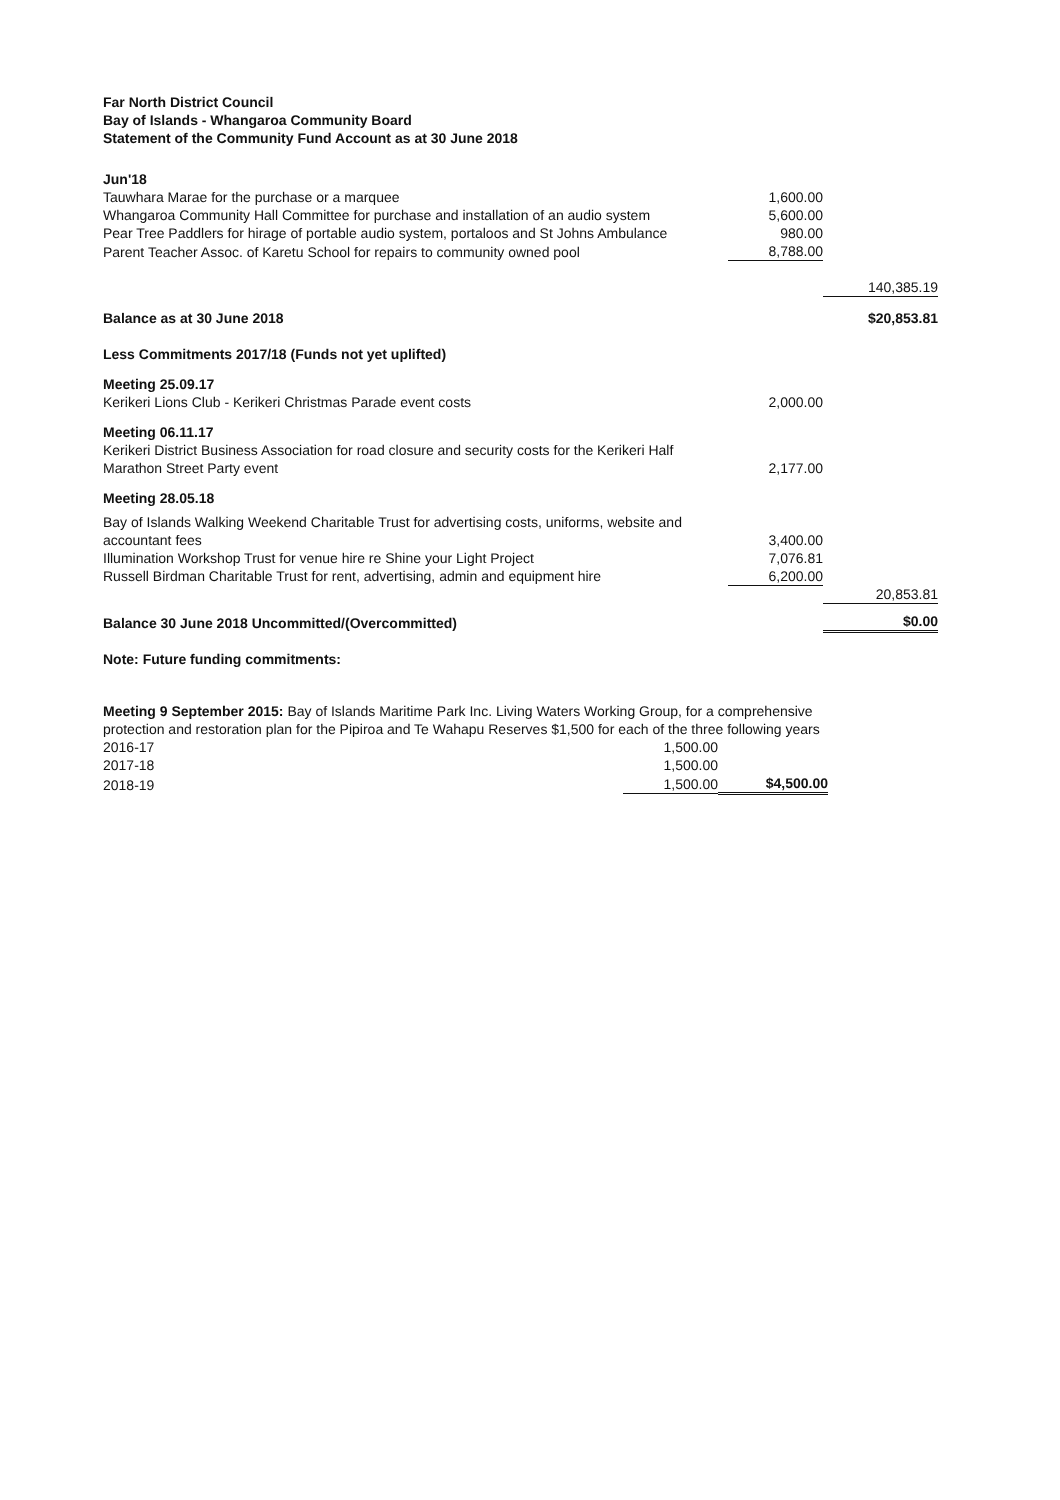Far North District Council
Bay of Islands - Whangaroa Community Board
Statement of the Community Fund Account as at 30 June 2018
| Jun'18 | | |
| Tauwhara Marae for the purchase or a marquee | 1,600.00 | |
| Whangaroa Community Hall Committee for purchase and installation of an audio system | 5,600.00 | |
| Pear Tree Paddlers for hirage of portable audio system, portaloos and St Johns Ambulance | 980.00 | |
| Parent Teacher Assoc. of Karetu School for repairs to community owned pool | 8,788.00 | |
| | | 140,385.19 |
| Balance as at 30 June 2018 | | $20,853.81 |
| Less Commitments 2017/18 (Funds not yet uplifted) | | |
| Meeting 25.09.17 | | |
| Kerikeri Lions Club - Kerikeri Christmas Parade event costs | 2,000.00 | |
| Meeting 06.11.17 | | |
| Kerikeri District Business Association for road closure and security costs for the Kerikeri Half Marathon Street Party event | 2,177.00 | |
| Meeting 28.05.18 | | |
| Bay of Islands Walking Weekend Charitable Trust for advertising costs, uniforms, website and accountant fees | 3,400.00 | |
| Illumination Workshop Trust for venue hire re Shine your Light Project | 7,076.81 | |
| Russell Birdman Charitable Trust for rent, advertising, admin and equipment hire | 6,200.00 | |
| | | 20,853.81 |
| Balance 30 June 2018 Uncommitted/(Overcommitted) | | $0.00 |
| Note: Future funding commitments: | | |
Meeting 9 September 2015: Bay of Islands Maritime Park Inc. Living Waters Working Group, for a comprehensive protection and restoration plan for the Pipiroa and Te Wahapu Reserves $1,500 for each of the three following years
| 2016-17 | 1,500.00 | |
| 2017-18 | 1,500.00 | |
| 2018-19 | 1,500.00 | $4,500.00 |